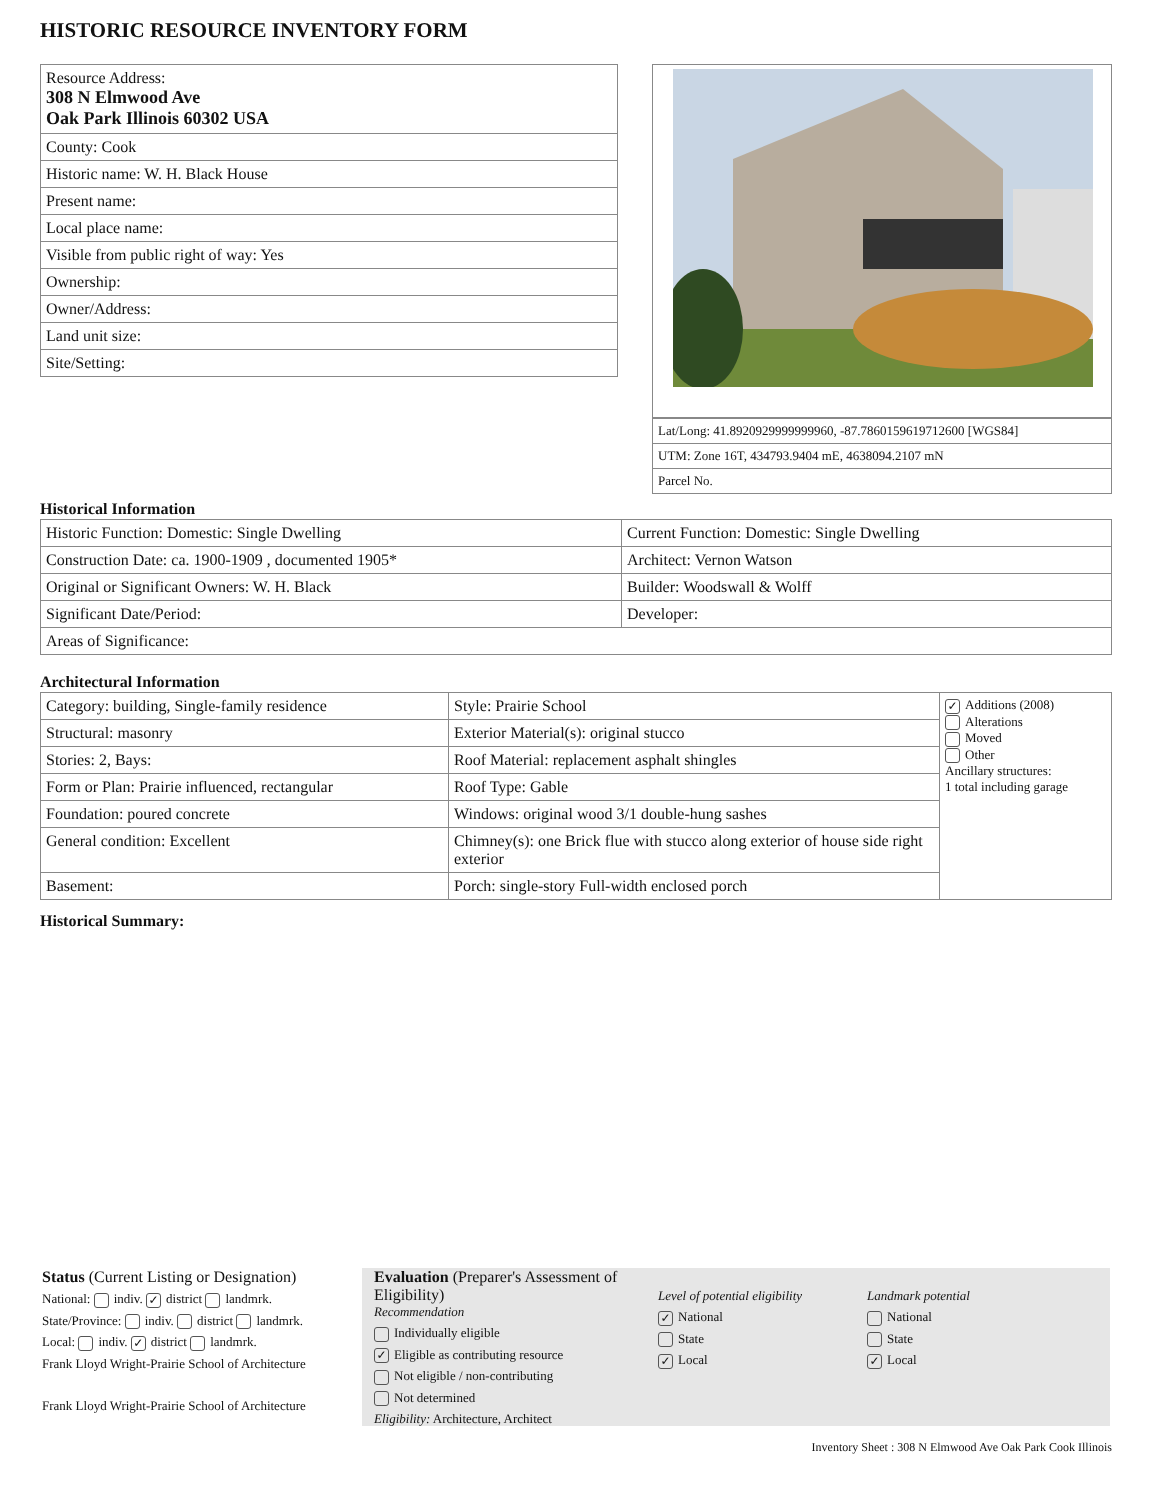HISTORIC RESOURCE INVENTORY FORM
| Resource Address: 308 N Elmwood Ave Oak Park Illinois 60302 USA |
| County: Cook |
| Historic name: W. H. Black House |
| Present name: |
| Local place name: |
| Visible from public right of way: Yes |
| Ownership: |
| Owner/Address: |
| Land unit size: |
| Site/Setting: |
| Lat/Long: 41.8920929999999960, -87.7860159619712600 [WGS84] |
| UTM: Zone 16T, 434793.9404 mE, 4638094.2107 mN |
| Parcel No. |
Historical Information
| Historic Function: Domestic: Single Dwelling | Current Function: Domestic: Single Dwelling |
| Construction Date: ca. 1900-1909 , documented 1905* | Architect: Vernon Watson |
| Original or Significant Owners: W. H. Black | Builder: Woodswall & Wolff |
| Significant Date/Period: | Developer: |
| Areas of Significance: | |
Architectural Information
| Category: building, Single-family residence | Style: Prairie School | ✓ Additions (2008) Alterations Moved Other Ancillary structures: 1 total including garage |
| Structural: masonry | Exterior Material(s): original stucco | |
| Stories: 2, Bays: | Roof Material: replacement asphalt shingles | |
| Form or Plan: Prairie influenced, rectangular | Roof Type: Gable | |
| Foundation: poured concrete | Windows: original wood 3/1 double-hung sashes | |
| General condition: Excellent | Chimney(s): one Brick flue with stucco along exterior of house side right exterior | |
| Basement: | Porch: single-story Full-width enclosed porch | |
Historical Summary:
Status (Current Listing or Designation)
National: indiv. ✓ district landmrk.
State/Province: indiv. district landmrk.
Local: indiv. ✓ district landmrk.
Frank Lloyd Wright-Prairie School of Architecture
Frank Lloyd Wright-Prairie School of Architecture
Evaluation (Preparer's Assessment of Eligibility)
Recommendation
Individually eligible
✓ Eligible as contributing resource
Not eligible / non-contributing
Not determined
Eligibility: Architecture, Architect
Level of potential eligibility
✓ National
State
✓ Local
Landmark potential
National
State
✓ Local
Inventory Sheet : 308 N Elmwood Ave Oak Park Cook Illinois